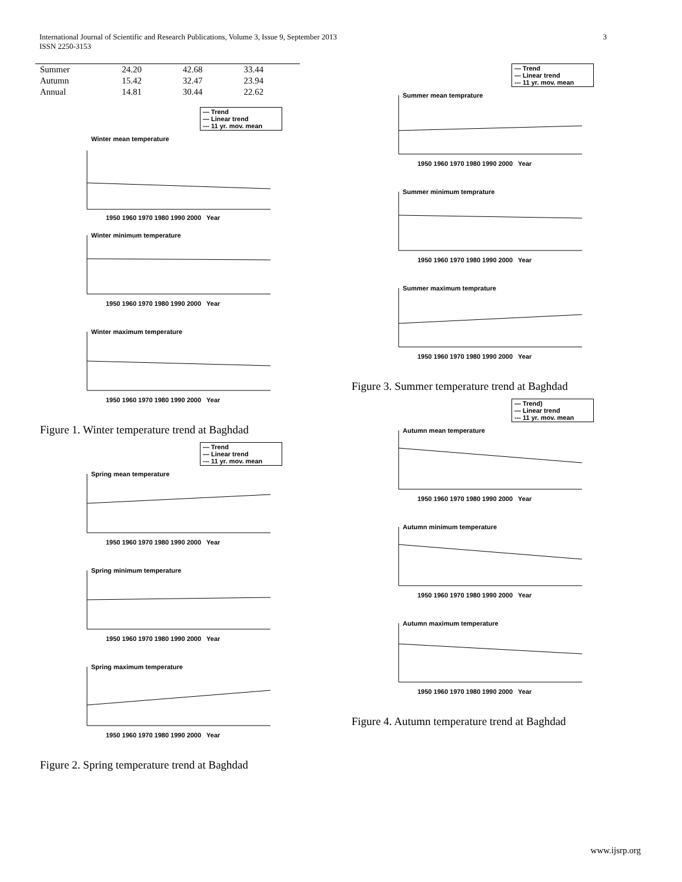International Journal of Scientific and Research Publications, Volume 3, Issue 9, September 2013
ISSN 2250-3153
3
| Summer | 24.20 | 42.68 | 33.44 |
| Autumn | 15.42 | 32.47 | 23.94 |
| Annual | 14.81 | 30.44 | 22.62 |
— Trend
— Linear trend
--- 11 yr. mov. mean
Winter mean temperature
1950 1960 1970 1980 1990 2000 Year
Winter minimum temperature
1950 1960 1970 1980 1990 2000 Year
Winter maximum temperature
1950 1960 1970 1980 1990 2000 Year
Figure 1. Winter temperature trend at Baghdad
— Trend
— Linear trend
--- 11 yr. mov. mean
Spring mean temperature
1950 1960 1970 1980 1990 2000 Year
Spring minimum temperature
1950 1960 1970 1980 1990 2000 Year
Spring maximum temperature
1950 1960 1970 1980 1990 2000 Year
Figure 2. Spring temperature trend at Baghdad
— Trend
— Linear trend
--- 11 yr. mov. mean
Summer mean temprature
1950 1960 1970 1980 1990 2000 Year
Summer minimum temprature
1950 1960 1970 1980 1990 2000 Year
Summer maximum temprature
1950 1960 1970 1980 1990 2000 Year
Figure 3. Summer temperature trend at Baghdad
— Trend)
— Linear trend
--- 11 yr. mov. mean
Autumn mean temperature
1950 1960 1970 1980 1990 2000 Year
Autumn minimum temperature
1950 1960 1970 1980 1990 2000 Year
Autumn maximum temperature
1950 1960 1970 1980 1990 2000 Year
Figure 4. Autumn temperature trend at Baghdad
www.ijsrp.org